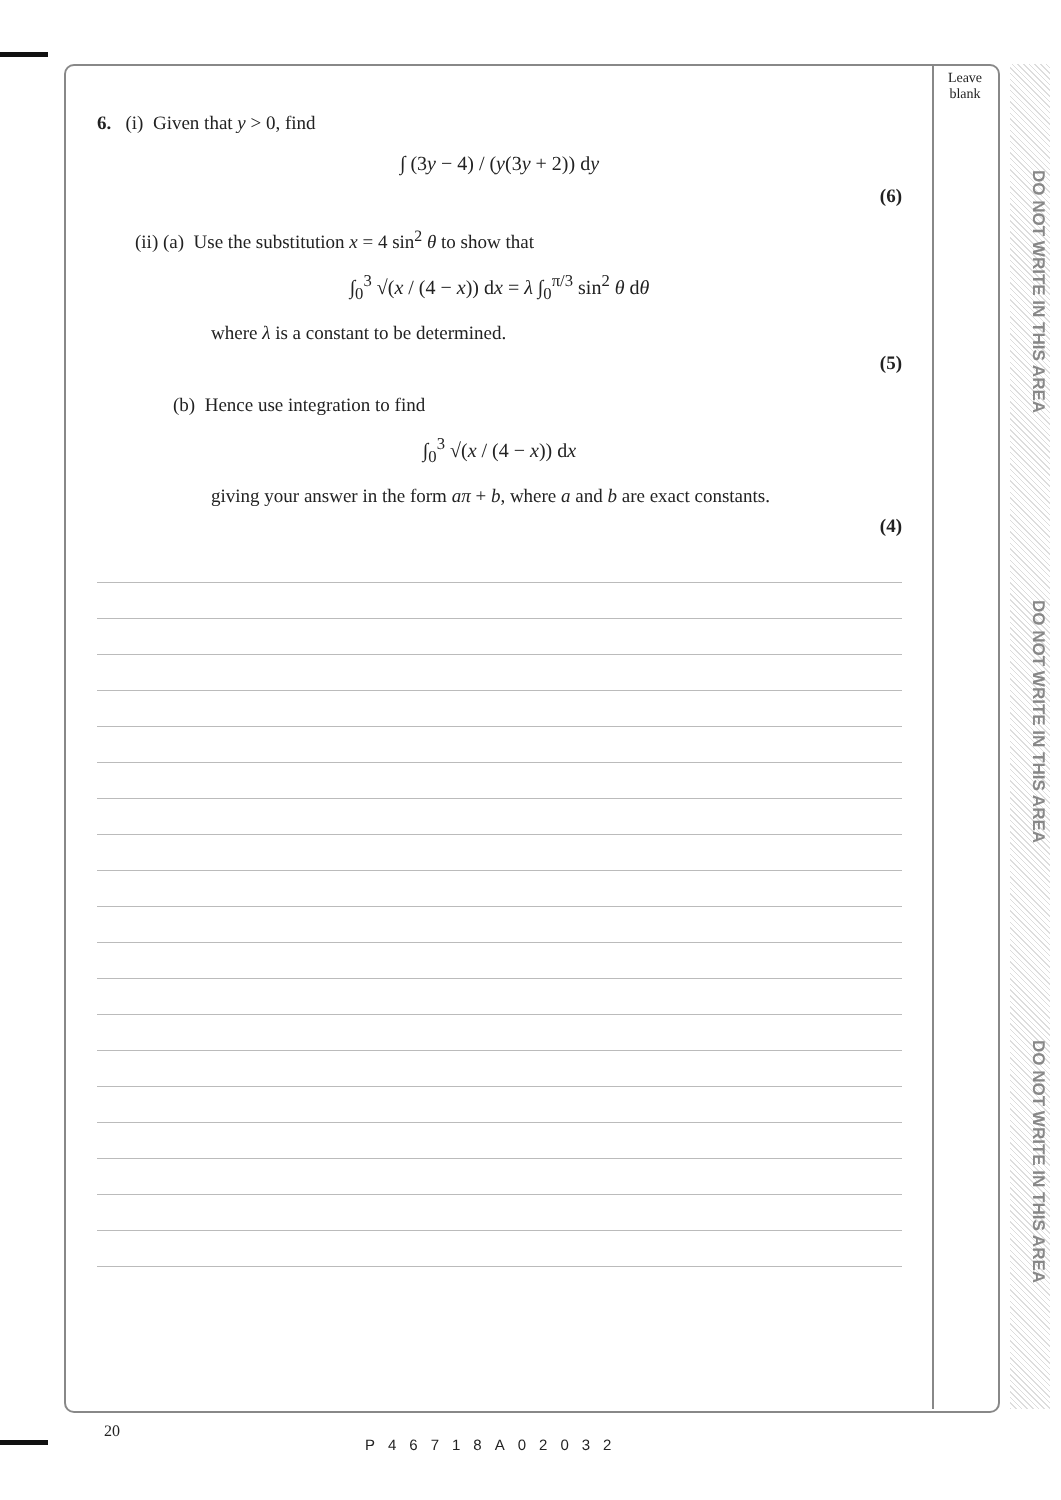Leave
blank
DO NOT WRITE IN THIS AREA
DO NOT WRITE IN THIS AREA
DO NOT WRITE IN THIS AREA
6. (i) Given that y > 0, find
∫ (3y − 4) / (y(3y + 2)) dy
(6)
(ii) (a) Use the substitution x = 4 sin<sup>2</sup> θ to show that
∫<sub>0</sub><sup>3</sup> √(x / (4 − x)) dx = λ ∫<sub>0</sub><sup>π/3</sup> sin<sup>2</sup> θ dθ
where λ is a constant to be determined.
(5)
(b) Hence use integration to find
∫<sub>0</sub><sup>3</sup> √(x / (4 − x)) dx
giving your answer in the form aπ + b, where a and b are exact constants.
(4)
20
P46718A02032